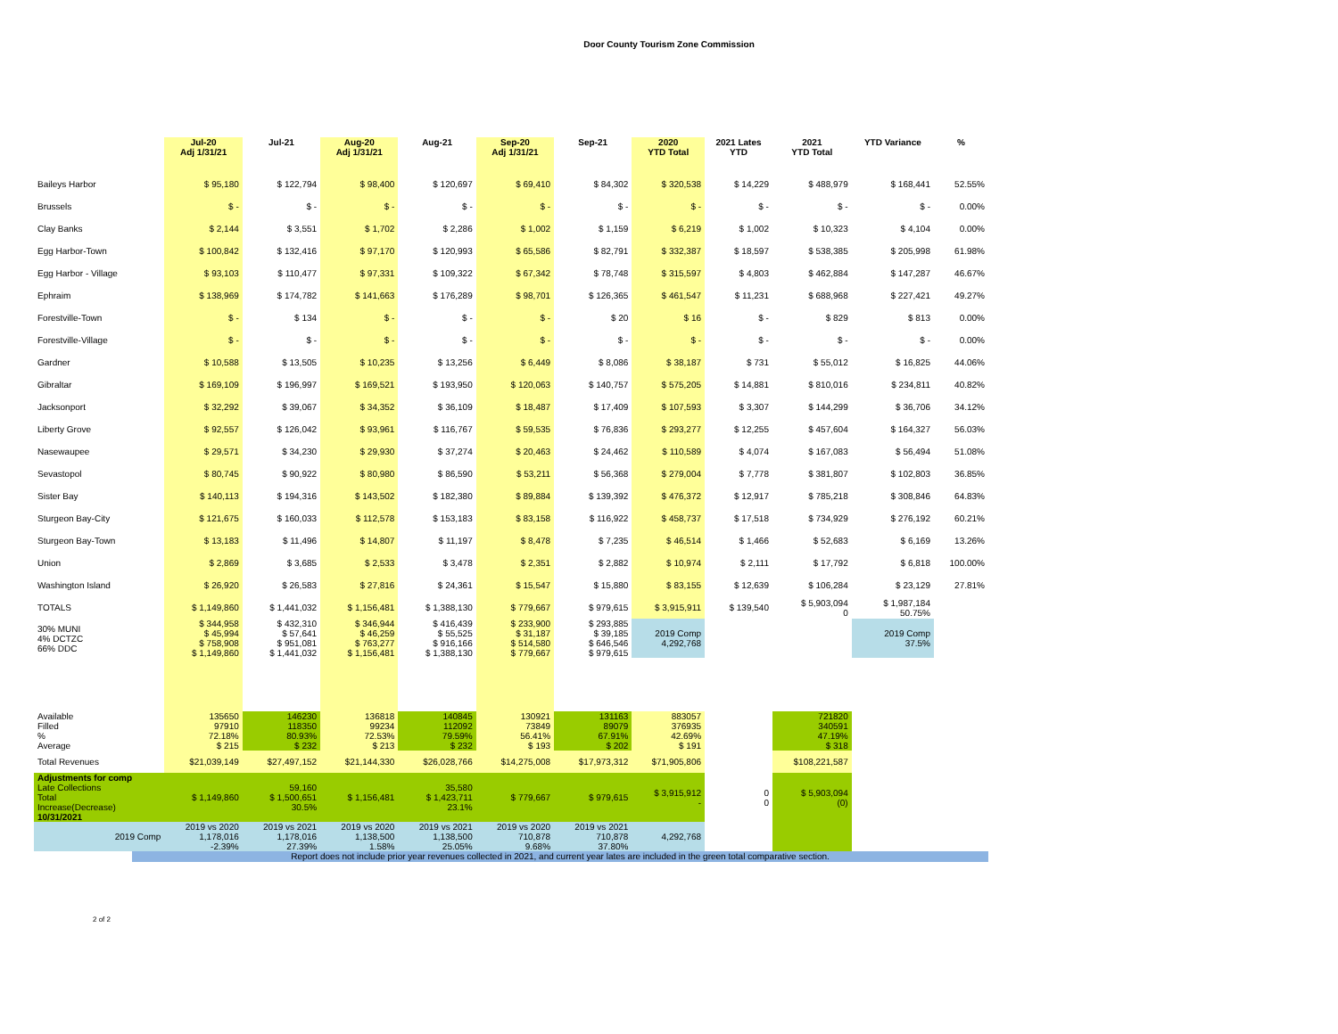Door County Tourism Zone Commission
| | Jul-20 Adj 1/31/21 | Jul-21 | Aug-20 Adj 1/31/21 | Aug-21 | Sep-20 Adj 1/31/21 | Sep-21 | 2020 YTD Total | 2021 Lates YTD | 2021 YTD Total | YTD Variance | % |
| --- | --- | --- | --- | --- | --- | --- | --- | --- | --- | --- | --- |
| Baileys Harbor | $ 95,180 | $ 122,794 | $ 98,400 | $ 120,697 | $ 69,410 | $ 84,302 | $ 320,538 | $ 14,229 | $ 488,979 | $ 168,441 | 52.55% |
| Brussels | $ - | $ - | $ - | $ - | $ - | $ - | $ - | $ - | $ - | $ - | 0.00% |
| Clay Banks | $ 2,144 | $ 3,551 | $ 1,702 | $ 2,286 | $ 1,002 | $ 1,159 | $ 6,219 | $ 1,002 | $ 10,323 | $ 4,104 | 0.00% |
| Egg Harbor-Town | $ 100,842 | $ 132,416 | $ 97,170 | $ 120,993 | $ 65,586 | $ 82,791 | $ 332,387 | $ 18,597 | $ 538,385 | $ 205,998 | 61.98% |
| Egg Harbor - Village | $ 93,103 | $ 110,477 | $ 97,331 | $ 109,322 | $ 67,342 | $ 78,748 | $ 315,597 | $ 4,803 | $ 462,884 | $ 147,287 | 46.67% |
| Ephraim | $ 138,969 | $ 174,782 | $ 141,663 | $ 176,289 | $ 98,701 | $ 126,365 | $ 461,547 | $ 11,231 | $ 688,968 | $ 227,421 | 49.27% |
| Forestville-Town | $ - | $ 134 | $ - | $ - | $ - | $ 20 | $ 16 | $ - | $ 829 | $ 813 | 0.00% |
| Forestville-Village | $ - | $ - | $ - | $ - | $ - | $ - | $ - | $ - | $ - | $ - | 0.00% |
| Gardner | $ 10,588 | $ 13,505 | $ 10,235 | $ 13,256 | $ 6,449 | $ 8,086 | $ 38,187 | $ 731 | $ 55,012 | $ 16,825 | 44.06% |
| Gibraltar | $ 169,109 | $ 196,997 | $ 169,521 | $ 193,950 | $ 120,063 | $ 140,757 | $ 575,205 | $ 14,881 | $ 810,016 | $ 234,811 | 40.82% |
| Jacksonport | $ 32,292 | $ 39,067 | $ 34,352 | $ 36,109 | $ 18,487 | $ 17,409 | $ 107,593 | $ 3,307 | $ 144,299 | $ 36,706 | 34.12% |
| Liberty Grove | $ 92,557 | $ 126,042 | $ 93,961 | $ 116,767 | $ 59,535 | $ 76,836 | $ 293,277 | $ 12,255 | $ 457,604 | $ 164,327 | 56.03% |
| Nasewaupee | $ 29,571 | $ 34,230 | $ 29,930 | $ 37,274 | $ 20,463 | $ 24,462 | $ 110,589 | $ 4,074 | $ 167,083 | $ 56,494 | 51.08% |
| Sevastopol | $ 80,745 | $ 90,922 | $ 80,980 | $ 86,590 | $ 53,211 | $ 56,368 | $ 279,004 | $ 7,778 | $ 381,807 | $ 102,803 | 36.85% |
| Sister Bay | $ 140,113 | $ 194,316 | $ 143,502 | $ 182,380 | $ 89,884 | $ 139,392 | $ 476,372 | $ 12,917 | $ 785,218 | $ 308,846 | 64.83% |
| Sturgeon Bay-City | $ 121,675 | $ 160,033 | $ 112,578 | $ 153,183 | $ 83,158 | $ 116,922 | $ 458,737 | $ 17,518 | $ 734,929 | $ 276,192 | 60.21% |
| Sturgeon Bay-Town | $ 13,183 | $ 11,496 | $ 14,807 | $ 11,197 | $ 8,478 | $ 7,235 | $ 46,514 | $ 1,466 | $ 52,683 | $ 6,169 | 13.26% |
| Union | $ 2,869 | $ 3,685 | $ 2,533 | $ 3,478 | $ 2,351 | $ 2,882 | $ 10,974 | $ 2,111 | $ 17,792 | $ 6,818 | 100.00% |
| Washington Island | $ 26,920 | $ 26,583 | $ 27,816 | $ 24,361 | $ 15,547 | $ 15,880 | $ 83,155 | $ 12,639 | $ 106,284 | $ 23,129 | 27.81% |
| TOTALS | $ 1,149,860 | $ 1,441,032 | $ 1,156,481 | $ 1,388,130 | $ 779,667 | $ 979,615 | $ 3,915,911 | $ 139,540 | $ 5,903,094 0 | $ 1,987,184 50.75% | |
| 30% MUNI 4% DCTZC 66% DDC | $ 344,958 $ 45,994 $ 758,908 $ 1,149,860 | $ 432,310 $ 57,641 $ 951,081 $ 1,441,032 | $ 346,944 $ 46,259 $ 763,277 $ 1,156,481 | $ 416,439 $ 55,525 $ 916,166 $ 1,388,130 | $ 233,900 $ 31,187 $ 514,580 $ 779,667 | $ 293,885 $ 39,185 $ 646,546 $ 979,615 | 2019 Comp 4,292,768 | | | 2019 Comp 37.5% | |
| Available Filled % Average | 135650 97910 72.18% $ 215 | 146230 118350 80.93% $ 232 | 136818 99234 72.53% $ 213 | 140845 112092 79.59% $ 232 | 130921 73849 56.41% $ 193 | 131163 89079 67.91% $ 202 | 883057 376935 42.69% $ 191 | | 721820 340591 47.19% $ 318 | | |
| Total Revenues | $21,039,149 | $27,497,152 | $21,144,330 | $26,028,766 | $14,275,008 | $17,973,312 | $71,905,806 | | $108,221,587 | | |
| Adjustments for comp Late Collections Total Increase(Decrease) 10/31/2021 | $ 1,149,860 | 59,160 $ 1,500,651 30.5% | $ 1,156,481 | 35,580 $ 1,423,711 23.1% | $ 779,667 | $ 979,615 | $ 3,915,912 - | 0 0 | $ 5,903,094 (0) | | |
| 2019 Comp | 2019 vs 2020 1,178,016 -2.39% | 2019 vs 2021 1,178,016 27.39% | 2019 vs 2020 1,138,500 1.58% | 2019 vs 2021 1,138,500 25.05% | 2019 vs 2020 710,878 9.68% | 2019 vs 2021 710,878 37.80% | 4,292,768 | | | | |
Report does not include prior year revenues collected in 2021, and current year lates are included in the green total comparative section.
2 of 2